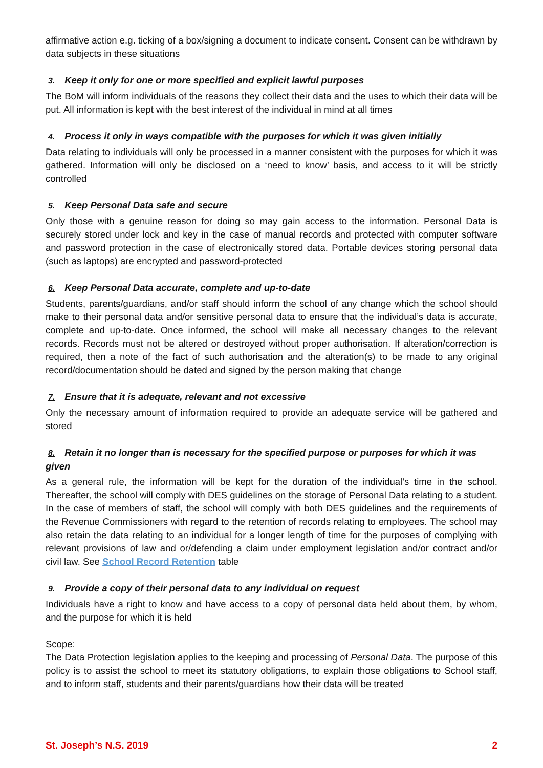affirmative action e.g. ticking of a box/signing a document to indicate consent. Consent can be withdrawn by data subjects in these situations
3. Keep it only for one or more specified and explicit lawful purposes
The BoM will inform individuals of the reasons they collect their data and the uses to which their data will be put. All information is kept with the best interest of the individual in mind at all times
4. Process it only in ways compatible with the purposes for which it was given initially
Data relating to individuals will only be processed in a manner consistent with the purposes for which it was gathered. Information will only be disclosed on a ‘need to know’ basis, and access to it will be strictly controlled
5. Keep Personal Data safe and secure
Only those with a genuine reason for doing so may gain access to the information. Personal Data is securely stored under lock and key in the case of manual records and protected with computer software and password protection in the case of electronically stored data. Portable devices storing personal data (such as laptops) are encrypted and password-protected
6. Keep Personal Data accurate, complete and up-to-date
Students, parents/guardians, and/or staff should inform the school of any change which the school should make to their personal data and/or sensitive personal data to ensure that the individual’s data is accurate, complete and up-to-date. Once informed, the school will make all necessary changes to the relevant records. Records must not be altered or destroyed without proper authorisation. If alteration/correction is required, then a note of the fact of such authorisation and the alteration(s) to be made to any original record/documentation should be dated and signed by the person making that change
7. Ensure that it is adequate, relevant and not excessive
Only the necessary amount of information required to provide an adequate service will be gathered and stored
8. Retain it no longer than is necessary for the specified purpose or purposes for which it was given
As a general rule, the information will be kept for the duration of the individual’s time in the school. Thereafter, the school will comply with DES guidelines on the storage of Personal Data relating to a student. In the case of members of staff, the school will comply with both DES guidelines and the requirements of the Revenue Commissioners with regard to the retention of records relating to employees. The school may also retain the data relating to an individual for a longer length of time for the purposes of complying with relevant provisions of law and or/defending a claim under employment legislation and/or contract and/or civil law. See School Record Retention table
9. Provide a copy of their personal data to any individual on request
Individuals have a right to know and have access to a copy of personal data held about them, by whom, and the purpose for which it is held
Scope:
The Data Protection legislation applies to the keeping and processing of Personal Data. The purpose of this policy is to assist the school to meet its statutory obligations, to explain those obligations to School staff, and to inform staff, students and their parents/guardians how their data will be treated
St. Joseph’s N.S. 2019 2